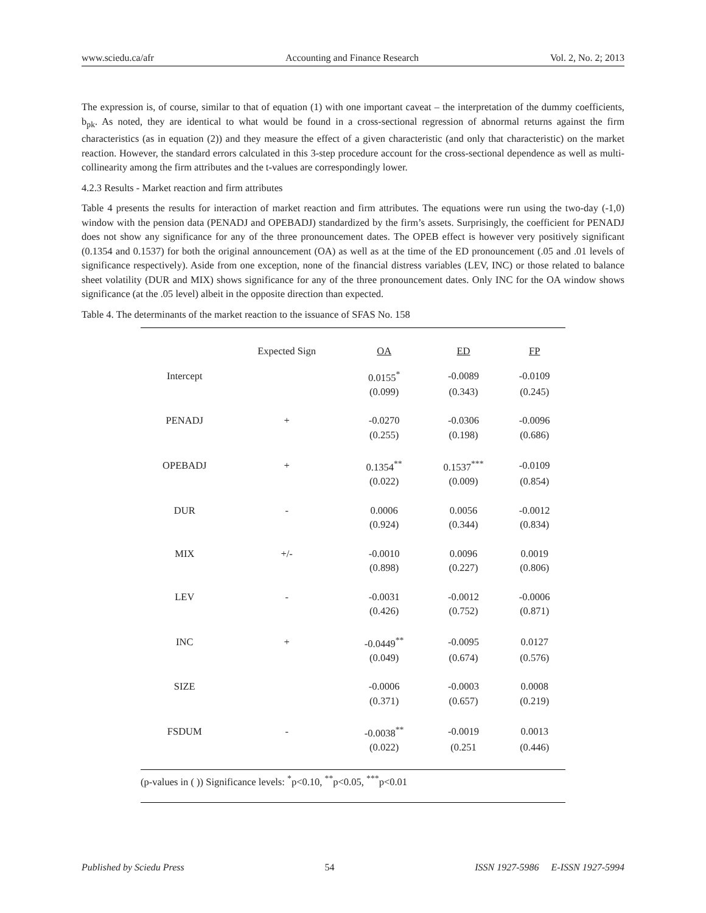www.sciedu.ca/afr Accounting and Finance Research Vol. 2, No. 2; 2013
The expression is, of course, similar to that of equation (1) with one important caveat – the interpretation of the dummy coefficients, b<sub>pk</sub>. As noted, they are identical to what would be found in a cross-sectional regression of abnormal returns against the firm characteristics (as in equation (2)) and they measure the effect of a given characteristic (and only that characteristic) on the market reaction. However, the standard errors calculated in this 3-step procedure account for the cross-sectional dependence as well as multi-collinearity among the firm attributes and the t-values are correspondingly lower.
4.2.3 Results - Market reaction and firm attributes
Table 4 presents the results for interaction of market reaction and firm attributes. The equations were run using the two-day (-1,0) window with the pension data (PENADJ and OPEBADJ) standardized by the firm’s assets. Surprisingly, the coefficient for PENADJ does not show any significance for any of the three pronouncement dates. The OPEB effect is however very positively significant (0.1354 and 0.1537) for both the original announcement (OA) as well as at the time of the ED pronouncement (.05 and .01 levels of significance respectively). Aside from one exception, none of the financial distress variables (LEV, INC) or those related to balance sheet volatility (DUR and MIX) shows significance for any of the three pronouncement dates. Only INC for the OA window shows significance (at the .05 level) albeit in the opposite direction than expected.
Table 4. The determinants of the market reaction to the issuance of SFAS No. 158
| | Expected Sign | OA | ED | FP |
| --- | --- | --- | --- | --- |
| Intercept | | 0.0155<sup>*</sup> | -0.0089 | -0.0109 |
| | | (0.099) | (0.343) | (0.245) |
| PENADJ | + | -0.0270 | -0.0306 | -0.0096 |
| | | (0.255) | (0.198) | (0.686) |
| OPEBADJ | + | 0.1354<sup>**</sup> | 0.1537<sup>***</sup> | -0.0109 |
| | | (0.022) | (0.009) | (0.854) |
| DUR | - | 0.0006 | 0.0056 | -0.0012 |
| | | (0.924) | (0.344) | (0.834) |
| MIX | +/- | -0.0010 | 0.0096 | 0.0019 |
| | | (0.898) | (0.227) | (0.806) |
| LEV | - | -0.0031 | -0.0012 | -0.0006 |
| | | (0.426) | (0.752) | (0.871) |
| INC | + | -0.0449<sup>**</sup> | -0.0095 | 0.0127 |
| | | (0.049) | (0.674) | (0.576) |
| SIZE | | -0.0006 | -0.0003 | 0.0008 |
| | | (0.371) | (0.657) | (0.219) |
| FSDUM | - | -0.0038<sup>**</sup> | -0.0019 | 0.0013 |
| | | (0.022) | (0.251 | (0.446) |
| (p-values in ( )) Significance levels: <sup>*</sup>p<0.10, <sup>**</sup>p<0.05, <sup>***</sup>p<0.01 | | | | |
Published by Sciedu Press 54 ISSN 1927-5986 E-ISSN 1927-5994